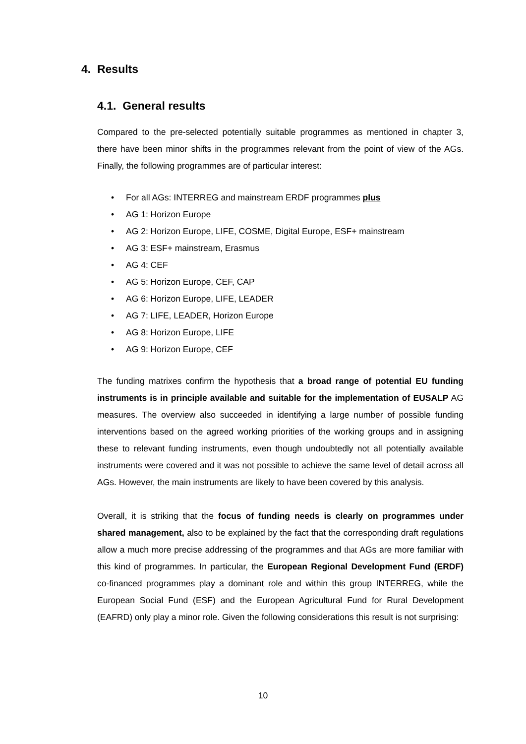4. Results
4.1. General results
Compared to the pre-selected potentially suitable programmes as mentioned in chapter 3, there have been minor shifts in the programmes relevant from the point of view of the AGs. Finally, the following programmes are of particular interest:
• For all AGs: INTERREG and mainstream ERDF programmes plus
• AG 1: Horizon Europe
• AG 2: Horizon Europe, LIFE, COSME, Digital Europe, ESF+ mainstream
• AG 3: ESF+ mainstream, Erasmus
• AG 4: CEF
• AG 5: Horizon Europe, CEF, CAP
• AG 6: Horizon Europe, LIFE, LEADER
• AG 7: LIFE, LEADER, Horizon Europe
• AG 8: Horizon Europe, LIFE
• AG 9: Horizon Europe, CEF
The funding matrixes confirm the hypothesis that a broad range of potential EU funding instruments is in principle available and suitable for the implementation of EUSALP AG measures. The overview also succeeded in identifying a large number of possible funding interventions based on the agreed working priorities of the working groups and in assigning these to relevant funding instruments, even though undoubtedly not all potentially available instruments were covered and it was not possible to achieve the same level of detail across all AGs. However, the main instruments are likely to have been covered by this analysis.
Overall, it is striking that the focus of funding needs is clearly on programmes under shared management, also to be explained by the fact that the corresponding draft regulations allow a much more precise addressing of the programmes and that AGs are more familiar with this kind of programmes. In particular, the European Regional Development Fund (ERDF) co-financed programmes play a dominant role and within this group INTERREG, while the European Social Fund (ESF) and the European Agricultural Fund for Rural Development (EAFRD) only play a minor role. Given the following considerations this result is not surprising:
10